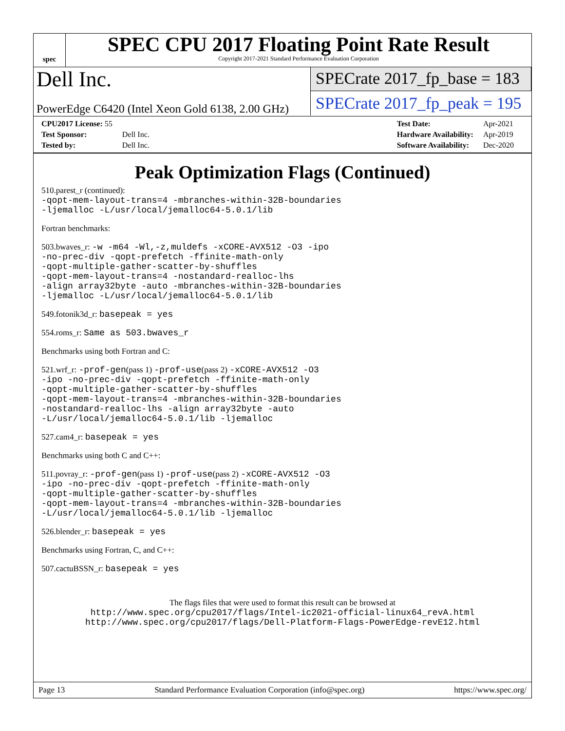spec
SPEC CPU 2017 Floating Point Rate Result
Copyright 2017-2021 Standard Performance Evaluation Corporation
Dell Inc.
PowerEdge C6420 (Intel Xeon Gold 6138, 2.00 GHz)
SPECrate 2017_fp_base = 183
SPECrate 2017_fp_peak = 195
| CPU2017 License: 55 | |
| Test Sponsor: | Dell Inc. |
| Tested by: | Dell Inc. |
| Test Date: | Apr-2021 |
| Hardware Availability: | Apr-2019 |
| Software Availability: | Dec-2020 |
Peak Optimization Flags (Continued)
510.parest_r (continued):
-qopt-mem-layout-trans=4 -mbranches-within-32B-boundaries
-ljemalloc -L/usr/local/jemalloc64-5.0.1/lib
Fortran benchmarks:
503.bwaves_r: -w -m64 -Wl,-z,muldefs -xCORE-AVX512 -O3 -ipo
-no-prec-div -qopt-prefetch -ffinite-math-only
-qopt-multiple-gather-scatter-by-shuffles
-qopt-mem-layout-trans=4 -nostandard-realloc-lhs
-align array32byte -auto -mbranches-within-32B-boundaries
-ljemalloc -L/usr/local/jemalloc64-5.0.1/lib
549.fotonik3d_r: basepeak = yes
554.roms_r: Same as 503.bwaves_r
Benchmarks using both Fortran and C:
521.wrf_r: -prof-gen(pass 1) -prof-use(pass 2) -xCORE-AVX512 -O3
-ipo -no-prec-div -qopt-prefetch -ffinite-math-only
-qopt-multiple-gather-scatter-by-shuffles
-qopt-mem-layout-trans=4 -mbranches-within-32B-boundaries
-nostandard-realloc-lhs -align array32byte -auto
-L/usr/local/jemalloc64-5.0.1/lib -ljemalloc
527.cam4_r: basepeak = yes
Benchmarks using both C and C++:
511.povray_r: -prof-gen(pass 1) -prof-use(pass 2) -xCORE-AVX512 -O3
-ipo -no-prec-div -qopt-prefetch -ffinite-math-only
-qopt-multiple-gather-scatter-by-shuffles
-qopt-mem-layout-trans=4 -mbranches-within-32B-boundaries
-L/usr/local/jemalloc64-5.0.1/lib -ljemalloc
526.blender_r: basepeak = yes
Benchmarks using Fortran, C, and C++:
507.cactuBSSN_r: basepeak = yes
The flags files that were used to format this result can be browsed at
http://www.spec.org/cpu2017/flags/Intel-ic2021-official-linux64_revA.html
http://www.spec.org/cpu2017/flags/Dell-Platform-Flags-PowerEdge-revE12.html
Page 13 Standard Performance Evaluation Corporation (info@spec.org) https://www.spec.org/